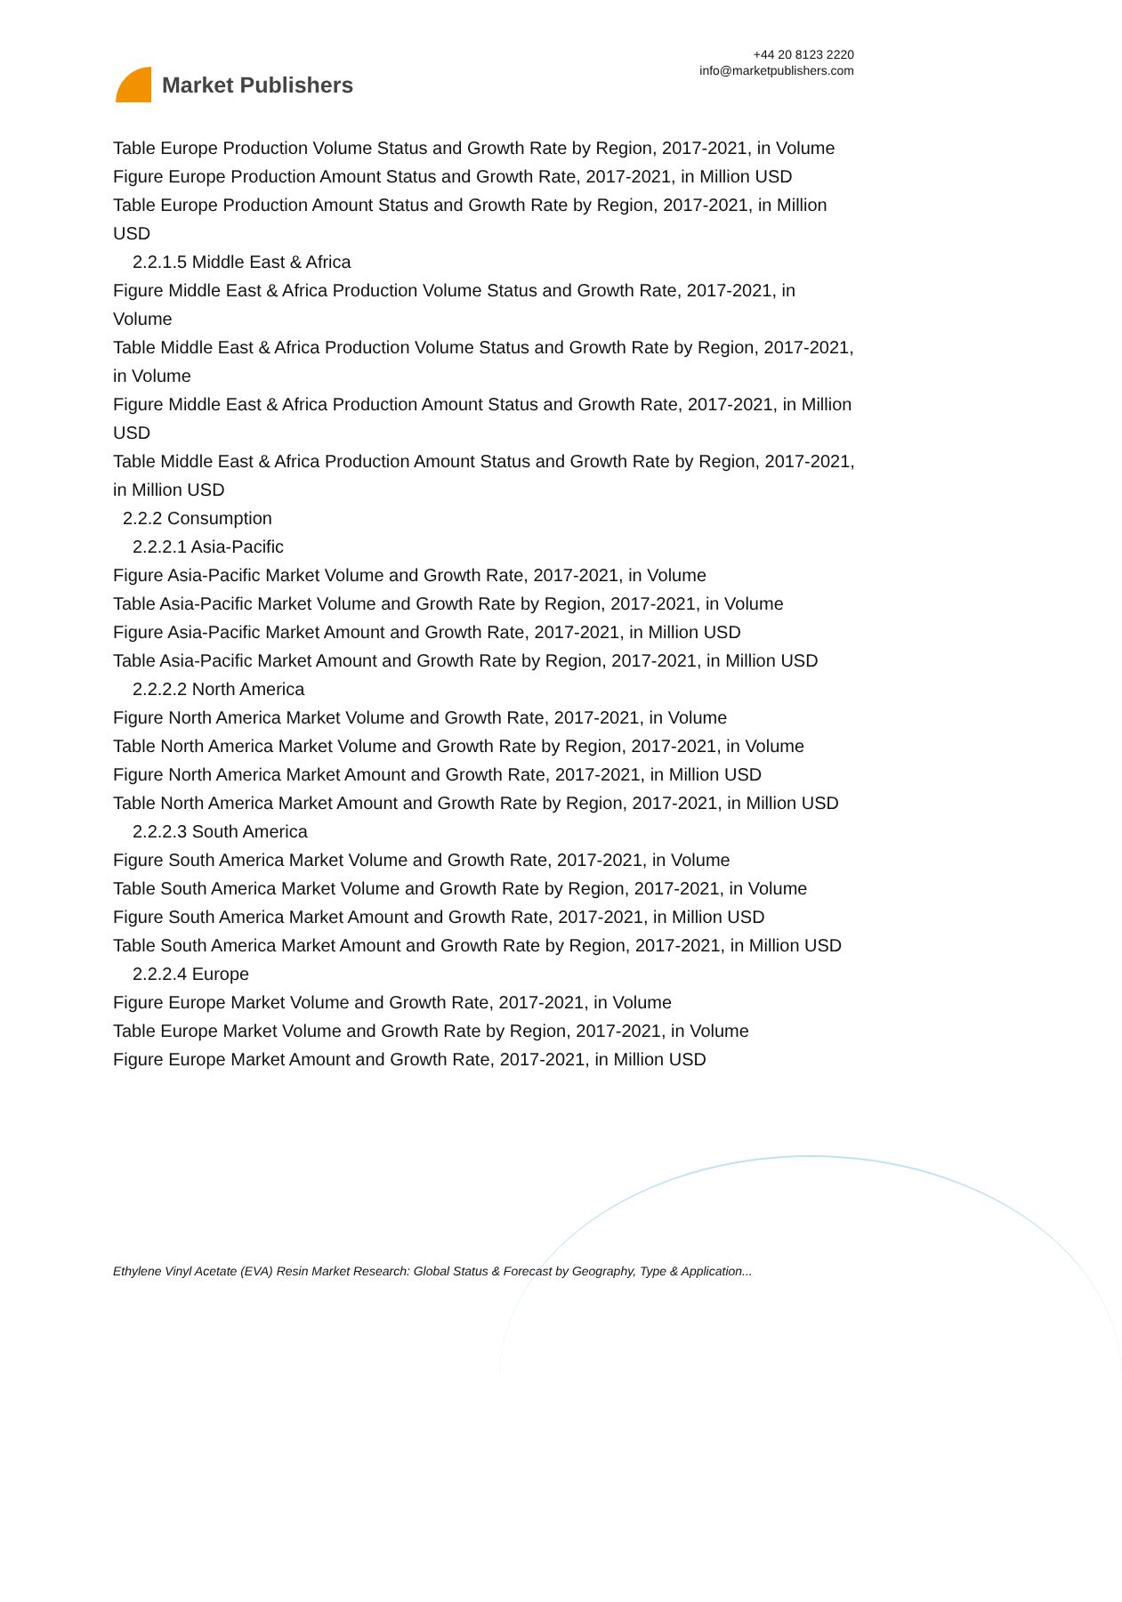Market Publishers
+44 20 8123 2220
info@marketpublishers.com
Table Europe Production Volume Status and Growth Rate by Region, 2017-2021, in Volume
Figure Europe Production Amount Status and Growth Rate, 2017-2021, in Million USD
Table Europe Production Amount Status and Growth Rate by Region, 2017-2021, in Million USD
2.2.1.5 Middle East & Africa
Figure Middle East & Africa Production Volume Status and Growth Rate, 2017-2021, in Volume
Table Middle East & Africa Production Volume Status and Growth Rate by Region, 2017-2021, in Volume
Figure Middle East & Africa Production Amount Status and Growth Rate, 2017-2021, in Million USD
Table Middle East & Africa Production Amount Status and Growth Rate by Region, 2017-2021, in Million USD
2.2.2 Consumption
2.2.2.1 Asia-Pacific
Figure Asia-Pacific Market Volume and Growth Rate, 2017-2021, in Volume
Table Asia-Pacific Market Volume and Growth Rate by Region, 2017-2021, in Volume
Figure Asia-Pacific Market Amount and Growth Rate, 2017-2021, in Million USD
Table Asia-Pacific Market Amount and Growth Rate by Region, 2017-2021, in Million USD
2.2.2.2 North America
Figure North America Market Volume and Growth Rate, 2017-2021, in Volume
Table North America Market Volume and Growth Rate by Region, 2017-2021, in Volume
Figure North America Market Amount and Growth Rate, 2017-2021, in Million USD
Table North America Market Amount and Growth Rate by Region, 2017-2021, in Million USD
2.2.2.3 South America
Figure South America Market Volume and Growth Rate, 2017-2021, in Volume
Table South America Market Volume and Growth Rate by Region, 2017-2021, in Volume
Figure South America Market Amount and Growth Rate, 2017-2021, in Million USD
Table South America Market Amount and Growth Rate by Region, 2017-2021, in Million USD
2.2.2.4 Europe
Figure Europe Market Volume and Growth Rate, 2017-2021, in Volume
Table Europe Market Volume and Growth Rate by Region, 2017-2021, in Volume
Figure Europe Market Amount and Growth Rate, 2017-2021, in Million USD
Ethylene Vinyl Acetate (EVA) Resin Market Research: Global Status & Forecast by Geography, Type & Application...